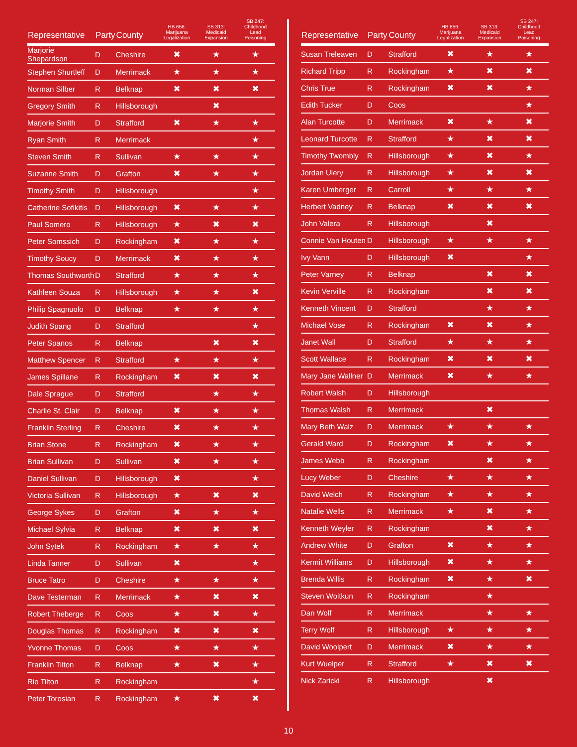| Representative | Party | County | HB 656: Marijuana Legalization | SB 313: Medicaid Expansion | SB 247: Childhood Lead Poisoning |
| --- | --- | --- | --- | --- | --- |
| Marjorie Shepardson | D | Cheshire | ✖ | ★ | ★ |
| Stephen Shurtleff | D | Merrimack | ★ | ★ | ★ |
| Norman Silber | R | Belknap | ✖ | ✖ | ✖ |
| Gregory Smith | R | Hillsborough | | ✖ | |
| Marjorie Smith | D | Strafford | ✖ | ★ | ★ |
| Ryan Smith | R | Merrimack | | | ★ |
| Steven Smith | R | Sullivan | ★ | ★ | ★ |
| Suzanne Smith | D | Grafton | ✖ | ★ | ★ |
| Timothy Smith | D | Hillsborough | | | ★ |
| Catherine Sofikitis | D | Hillsborough | ✖ | ★ | ★ |
| Paul Somero | R | Hillsborough | ★ | ✖ | ✖ |
| Peter Somssich | D | Rockingham | ✖ | ★ | ★ |
| Timothy Soucy | D | Merrimack | ✖ | ★ | ★ |
| Thomas Southworth | D | Strafford | ★ | ★ | ★ |
| Kathleen Souza | R | Hillsborough | ★ | ★ | ✖ |
| Philip Spagnuolo | D | Belknap | ★ | ★ | ★ |
| Judith Spang | D | Strafford | | | ★ |
| Peter Spanos | R | Belknap | | ✖ | ✖ |
| Matthew Spencer | R | Strafford | ★ | ★ | ★ |
| James Spillane | R | Rockingham | ✖ | ✖ | ✖ |
| Dale Sprague | D | Strafford | | ★ | ★ |
| Charlie St. Clair | D | Belknap | ✖ | ★ | ★ |
| Franklin Sterling | R | Cheshire | ✖ | ★ | ★ |
| Brian Stone | R | Rockingham | ✖ | ★ | ★ |
| Brian Sullivan | D | Sullivan | ✖ | ★ | ★ |
| Daniel Sullivan | D | Hillsborough | ✖ | | ★ |
| Victoria Sullivan | R | Hillsborough | ★ | ✖ | ✖ |
| George Sykes | D | Grafton | ✖ | ★ | ★ |
| Michael Sylvia | R | Belknap | ✖ | ✖ | ✖ |
| John Sytek | R | Rockingham | ★ | ★ | ★ |
| Linda Tanner | D | Sullivan | ✖ | | ★ |
| Bruce Tatro | D | Cheshire | ★ | ★ | ★ |
| Dave Testerman | R | Merrimack | ★ | ✖ | ✖ |
| Robert Theberge | R | Coos | ★ | ✖ | ★ |
| Douglas Thomas | R | Rockingham | ✖ | ✖ | ✖ |
| Yvonne Thomas | D | Coos | ★ | ★ | ★ |
| Franklin Tilton | R | Belknap | ★ | ✖ | ★ |
| Rio Tilton | R | Rockingham | | | ★ |
| Peter Torosian | R | Rockingham | ★ | ✖ | ✖ |
| Representative | Party | County | HB 656: Marijuana Legalization | SB 313: Medicaid Expansion | SB 247: Childhood Lead Poisoning |
| --- | --- | --- | --- | --- | --- |
| Susan Treleaven | D | Strafford | ✖ | ★ | ★ |
| Richard Tripp | R | Rockingham | ★ | ✖ | ✖ |
| Chris True | R | Rockingham | ✖ | ✖ | ★ |
| Edith Tucker | D | Coos | | | ★ |
| Alan Turcotte | D | Merrimack | ✖ | ★ | ✖ |
| Leonard Turcotte | R | Strafford | ★ | ✖ | ✖ |
| Timothy Twombly | R | Hillsborough | ★ | ✖ | ★ |
| Jordan Ulery | R | Hillsborough | ★ | ✖ | ✖ |
| Karen Umberger | R | Carroll | ★ | ★ | ★ |
| Herbert Vadney | R | Belknap | ✖ | ✖ | ✖ |
| John Valera | R | Hillsborough | | ✖ | |
| Connie Van Houten | D | Hillsborough | ★ | ★ | ★ |
| Ivy Vann | D | Hillsborough | ✖ | | ★ |
| Peter Varney | R | Belknap | | ✖ | ✖ |
| Kevin Verville | R | Rockingham | | ✖ | ✖ |
| Kenneth Vincent | D | Strafford | | ★ | ★ |
| Michael Vose | R | Rockingham | ✖ | ✖ | ★ |
| Janet Wall | D | Strafford | ★ | ★ | ★ |
| Scott Wallace | R | Rockingham | ✖ | ✖ | ✖ |
| Mary Jane Wallner | D | Merrimack | ✖ | ★ | ★ |
| Robert Walsh | D | Hillsborough | | | |
| Thomas Walsh | R | Merrimack | | ✖ | |
| Mary Beth Walz | D | Merrimack | ★ | ★ | ★ |
| Gerald Ward | D | Rockingham | ✖ | ★ | ★ |
| James Webb | R | Rockingham | | ✖ | ★ |
| Lucy Weber | D | Cheshire | ★ | ★ | ★ |
| David Welch | R | Rockingham | ★ | ★ | ★ |
| Natalie Wells | R | Merrimack | ★ | ✖ | ★ |
| Kenneth Weyler | R | Rockingham | | ✖ | ★ |
| Andrew White | D | Grafton | ✖ | ★ | ★ |
| Kermit Williams | D | Hillsborough | ✖ | ★ | ★ |
| Brenda Willis | R | Rockingham | ✖ | ★ | ✖ |
| Steven Woitkun | R | Rockingham | | ★ | |
| Dan Wolf | R | Merrimack | | ★ | ★ |
| Terry Wolf | R | Hillsborough | ★ | ★ | ★ |
| David Woolpert | D | Merrimack | ✖ | ★ | ★ |
| Kurt Wuelper | R | Strafford | ★ | ✖ | ✖ |
| Nick Zaricki | R | Hillsborough | | ✖ | |
10